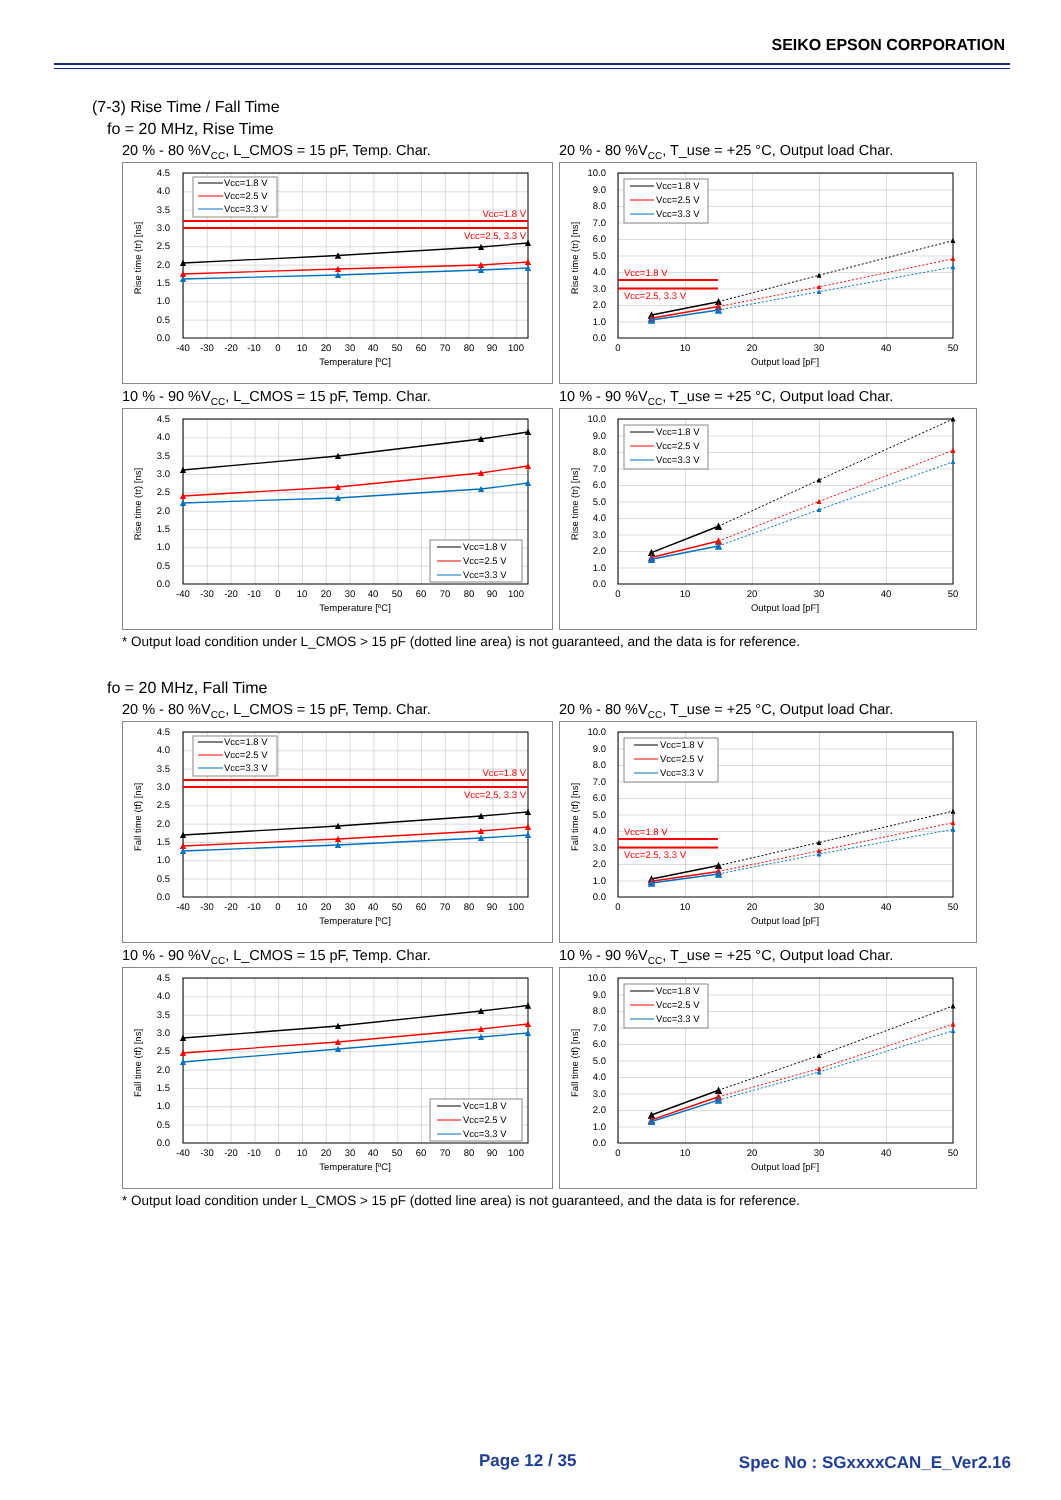SEIKO EPSON CORPORATION
(7-3) Rise Time / Fall Time
fo = 20 MHz, Rise Time
20 % - 80 %V<sub>CC</sub>, L_CMOS = 15 pF, Temp. Char.
4.5
4.0
3.5
3.0
2.5
2.0
1.5
1.0
0.5
0.0
-40
-30
-20
-10
0
10
20
30
40
50
60
70
80
90
100
Temperature [ºC]
Rise time (tr) [ns]
Vcc=1.8 V
Vcc=2.5, 3.3 V
Vcc=1.8 V
Vcc=2.5 V
Vcc=3.3 V
20 % - 80 %V<sub>CC</sub>, T_use = +25 °C, Output load Char.
10.0
9.0
8.0
7.0
6.0
5.0
4.0
3.0
2.0
1.0
0.0
0
10
20
30
40
50
Output load [pF]
Rise time (tr) [ns]
Vcc=1.8 V
Vcc=2.5, 3.3 V
Vcc=1.8 V
Vcc=2.5 V
Vcc=3.3 V
10 % - 90 %V<sub>CC</sub>, L_CMOS = 15 pF, Temp. Char.
4.5
4.0
3.5
3.0
2.5
2.0
1.5
1.0
0.5
0.0
-40
-30
-20
-10
0
10
20
30
40
50
60
70
80
90
100
Temperature [ºC]
Rise time (tr) [ns]
Vcc=1.8 V
Vcc=2.5 V
Vcc=3.3 V
10 % - 90 %V<sub>CC</sub>, T_use = +25 °C, Output load Char.
10.0
9.0
8.0
7.0
6.0
5.0
4.0
3.0
2.0
1.0
0.0
0
10
20
30
40
50
Output load [pF]
Rise time (tr) [ns]
Vcc=1.8 V
Vcc=2.5 V
Vcc=3.3 V
* Output load condition under L_CMOS > 15 pF (dotted line area) is not guaranteed, and the data is for reference.
fo = 20 MHz, Fall Time
20 % - 80 %V<sub>CC</sub>, L_CMOS = 15 pF, Temp. Char.
4.5
4.0
3.5
3.0
2.5
2.0
1.5
1.0
0.5
0.0
-40
-30
-20
-10
0
10
20
30
40
50
60
70
80
90
100
Temperature [ºC]
Fall time (tf) [ns]
Vcc=1.8 V
Vcc=2.5, 3.3 V
Vcc=1.8 V
Vcc=2.5 V
Vcc=3.3 V
20 % - 80 %V<sub>CC</sub>, T_use = +25 °C, Output load Char.
10.0
9.0
8.0
7.0
6.0
5.0
4.0
3.0
2.0
1.0
0.0
0
10
20
30
40
50
Output load [pF]
Fall time (tf) [ns]
Vcc=1.8 V
Vcc=2.5, 3.3 V
Vcc=1.8 V
Vcc=2.5 V
Vcc=3.3 V
10 % - 90 %V<sub>CC</sub>, L_CMOS = 15 pF, Temp. Char.
4.5
4.0
3.5
3.0
2.5
2.0
1.5
1.0
0.5
0.0
-40
-30
-20
-10
0
10
20
30
40
50
60
70
80
90
100
Temperature [ºC]
Fall time (tf) [ns]
Vcc=1.8 V
Vcc=2.5 V
Vcc=3.3 V
10 % - 90 %V<sub>CC</sub>, T_use = +25 °C, Output load Char.
10.0
9.0
8.0
7.0
6.0
5.0
4.0
3.0
2.0
1.0
0.0
0
10
20
30
40
50
Output load [pF]
Fall time (tf) [ns]
Vcc=1.8 V
Vcc=2.5 V
Vcc=3.3 V
* Output load condition under L_CMOS > 15 pF (dotted line area) is not guaranteed, and the data is for reference.
Page 12 / 35 Spec No : SGxxxxCAN_E_Ver2.16